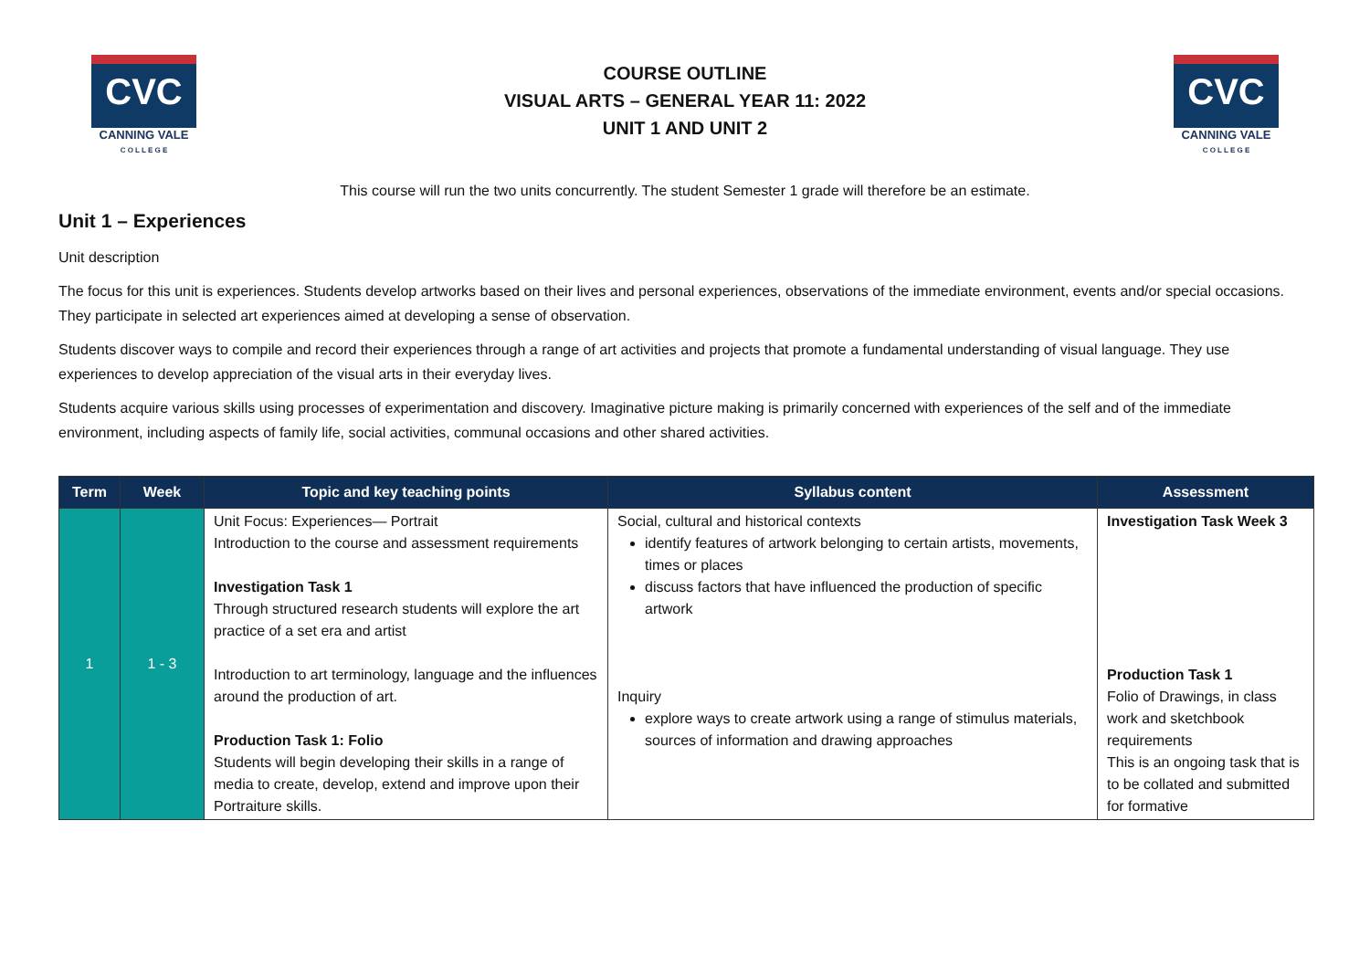CVC
CANNING VALE
C O L L E G E
COURSE OUTLINE
VISUAL ARTS – GENERAL YEAR 11: 2022
UNIT 1 AND UNIT 2
CVC
CANNING VALE
C O L L E G E
This course will run the two units concurrently. The student Semester 1 grade will therefore be an estimate.
Unit 1 – Experiences
Unit description
The focus for this unit is experiences. Students develop artworks based on their lives and personal experiences, observations of the immediate environment, events and/or special occasions. They participate in selected art experiences aimed at developing a sense of observation.
Students discover ways to compile and record their experiences through a range of art activities and projects that promote a fundamental understanding of visual language. They use experiences to develop appreciation of the visual arts in their everyday lives.
Students acquire various skills using processes of experimentation and discovery. Imaginative picture making is primarily concerned with experiences of the self and of the immediate environment, including aspects of family life, social activities, communal occasions and other shared activities.
| Term | Week | Topic and key teaching points | Syllabus content | Assessment |
| --- | --- | --- | --- | --- |
| 1 | 1 - 3 | Unit Focus: Experiences— Portrait Introduction to the course and assessment requirements Investigation Task 1 Through structured research students will explore the art practice of a set era and artist Introduction to art terminology, language and the influences around the production of art. Production Task 1: Folio Students will begin developing their skills in a range of media to create, develop, extend and improve upon their Portraiture skills. | Social, cultural and historical contexts identify features of artwork belonging to certain artists, movements, times or places discuss factors that have influenced the production of specific artwork Inquiry explore ways to create artwork using a range of stimulus materials, sources of information and drawing approaches | Investigation Task Week 3 Production Task 1 Folio of Drawings, in class work and sketchbook requirements This is an ongoing task that is to be collated and submitted for formative |